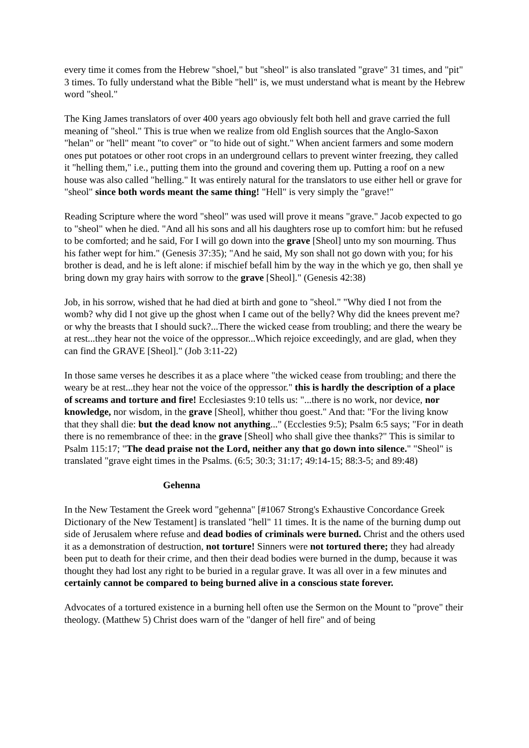every time it comes from the Hebrew "shoel," but "sheol" is also translated "grave" 31 times, and "pit" 3 times. To fully understand what the Bible "hell" is, we must understand what is meant by the Hebrew word "sheol."
The King James translators of over 400 years ago obviously felt both hell and grave carried the full meaning of "sheol." This is true when we realize from old English sources that the Anglo-Saxon "helan" or "hell" meant "to cover" or "to hide out of sight." When ancient farmers and some modern ones put potatoes or other root crops in an underground cellars to prevent winter freezing, they called it "helling them," i.e., putting them into the ground and covering them up. Putting a roof on a new house was also called "helling." It was entirely natural for the translators to use either hell or grave for "sheol" since both words meant the same thing! "Hell" is very simply the "grave!"
Reading Scripture where the word "sheol" was used will prove it means "grave." Jacob expected to go to "sheol" when he died. "And all his sons and all his daughters rose up to comfort him: but he refused to be comforted; and he said, For I will go down into the grave [Sheol] unto my son mourning. Thus his father wept for him." (Genesis 37:35); "And he said, My son shall not go down with you; for his brother is dead, and he is left alone: if mischief befall him by the way in the which ye go, then shall ye bring down my gray hairs with sorrow to the grave [Sheol]." (Genesis 42:38)
Job, in his sorrow, wished that he had died at birth and gone to "sheol." "Why died I not from the womb? why did I not give up the ghost when I came out of the belly? Why did the knees prevent me? or why the breasts that I should suck?...There the wicked cease from troubling; and there the weary be at rest...they hear not the voice of the oppressor...Which rejoice exceedingly, and are glad, when they can find the GRAVE [Sheol]." (Job 3:11-22)
In those same verses he describes it as a place where "the wicked cease from troubling; and there the weary be at rest...they hear not the voice of the oppressor." this is hardly the description of a place of screams and torture and fire! Ecclesiastes 9:10 tells us: "...there is no work, nor device, nor knowledge, nor wisdom, in the grave [Sheol], whither thou goest." And that: "For the living know that they shall die: but the dead know not anything..." (Ecclesties 9:5); Psalm 6:5 says; "For in death there is no remembrance of thee: in the grave [Sheol] who shall give thee thanks?" This is similar to Psalm 115:17; "The dead praise not the Lord, neither any that go down into silence." "Sheol" is translated "grave eight times in the Psalms. (6:5; 30:3; 31:17; 49:14-15; 88:3-5; and 89:48)
Gehenna
In the New Testament the Greek word "gehenna" [#1067 Strong's Exhaustive Concordance Greek Dictionary of the New Testament] is translated "hell" 11 times. It is the name of the burning dump out side of Jerusalem where refuse and dead bodies of criminals were burned. Christ and the others used it as a demonstration of destruction, not torture! Sinners were not tortured there; they had already been put to death for their crime, and then their dead bodies were burned in the dump, because it was thought they had lost any right to be buried in a regular grave. It was all over in a few minutes and certainly cannot be compared to being burned alive in a conscious state forever.
Advocates of a tortured existence in a burning hell often use the Sermon on the Mount to "prove" their theology. (Matthew 5) Christ does warn of the "danger of hell fire" and of being